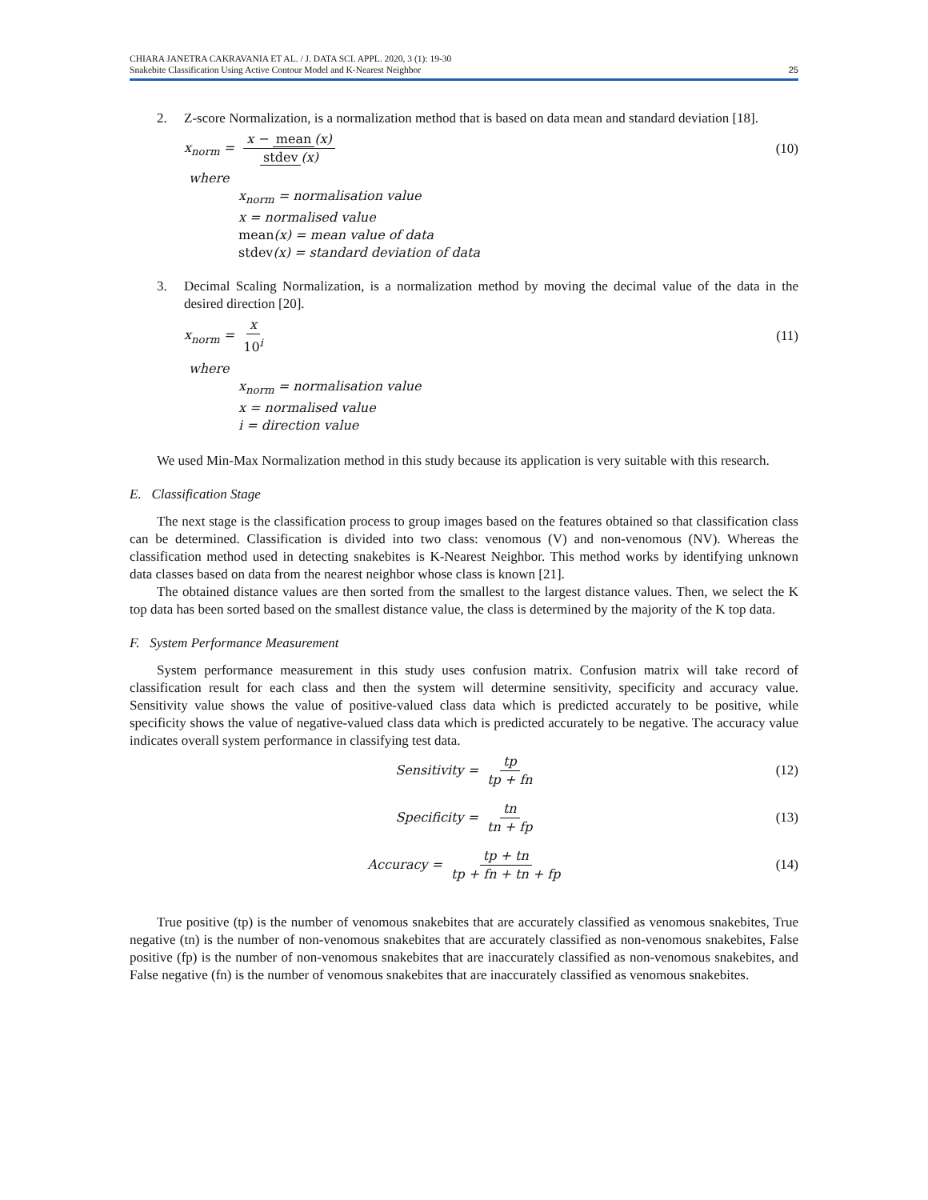CHIARA JANETRA CAKRAVANIA ET AL. / J. DATA SCI. APPL. 2020, 3 (1): 19-30
Snakebite Classification Using Active Contour Model and K-Nearest Neighbor
25
2. Z-score Normalization, is a normalization method that is based on data mean and standard deviation [18].
x<sub>norm</sub> = x − mean (x) stdev (x) (10)
where
x<sub>norm</sub> = normalisation value
x = normalised value
mean(x) = mean value of data
stdev(x) = standard deviation of data
3. Decimal Scaling Normalization, is a normalization method by moving the decimal value of the data in the desired direction [20].
x<sub>norm</sub> = x 10<sup>i</sup> (11)
where
x<sub>norm</sub> = normalisation value
x = normalised value
i = direction value
We used Min-Max Normalization method in this study because its application is very suitable with this research.
E. Classification Stage
The next stage is the classification process to group images based on the features obtained so that classification class can be determined. Classification is divided into two class: venomous (V) and non-venomous (NV). Whereas the classification method used in detecting snakebites is K-Nearest Neighbor. This method works by identifying unknown data classes based on data from the nearest neighbor whose class is known [21].
The obtained distance values are then sorted from the smallest to the largest distance values. Then, we select the K top data has been sorted based on the smallest distance value, the class is determined by the majority of the K top data.
F. System Performance Measurement
System performance measurement in this study uses confusion matrix. Confusion matrix will take record of classification result for each class and then the system will determine sensitivity, specificity and accuracy value. Sensitivity value shows the value of positive-valued class data which is predicted accurately to be positive, while specificity shows the value of negative-valued class data which is predicted accurately to be negative. The accuracy value indicates overall system performance in classifying test data.
Sensitivity = tp tp + fn
(12)
Specificity = tn tn + fp
(13)
Accuracy = tp + tn tp + fn + tn + fp
(14)
True positive (tp) is the number of venomous snakebites that are accurately classified as venomous snakebites, True negative (tn) is the number of non-venomous snakebites that are accurately classified as non-venomous snakebites, False positive (fp) is the number of non-venomous snakebites that are inaccurately classified as non-venomous snakebites, and False negative (fn) is the number of venomous snakebites that are inaccurately classified as venomous snakebites.